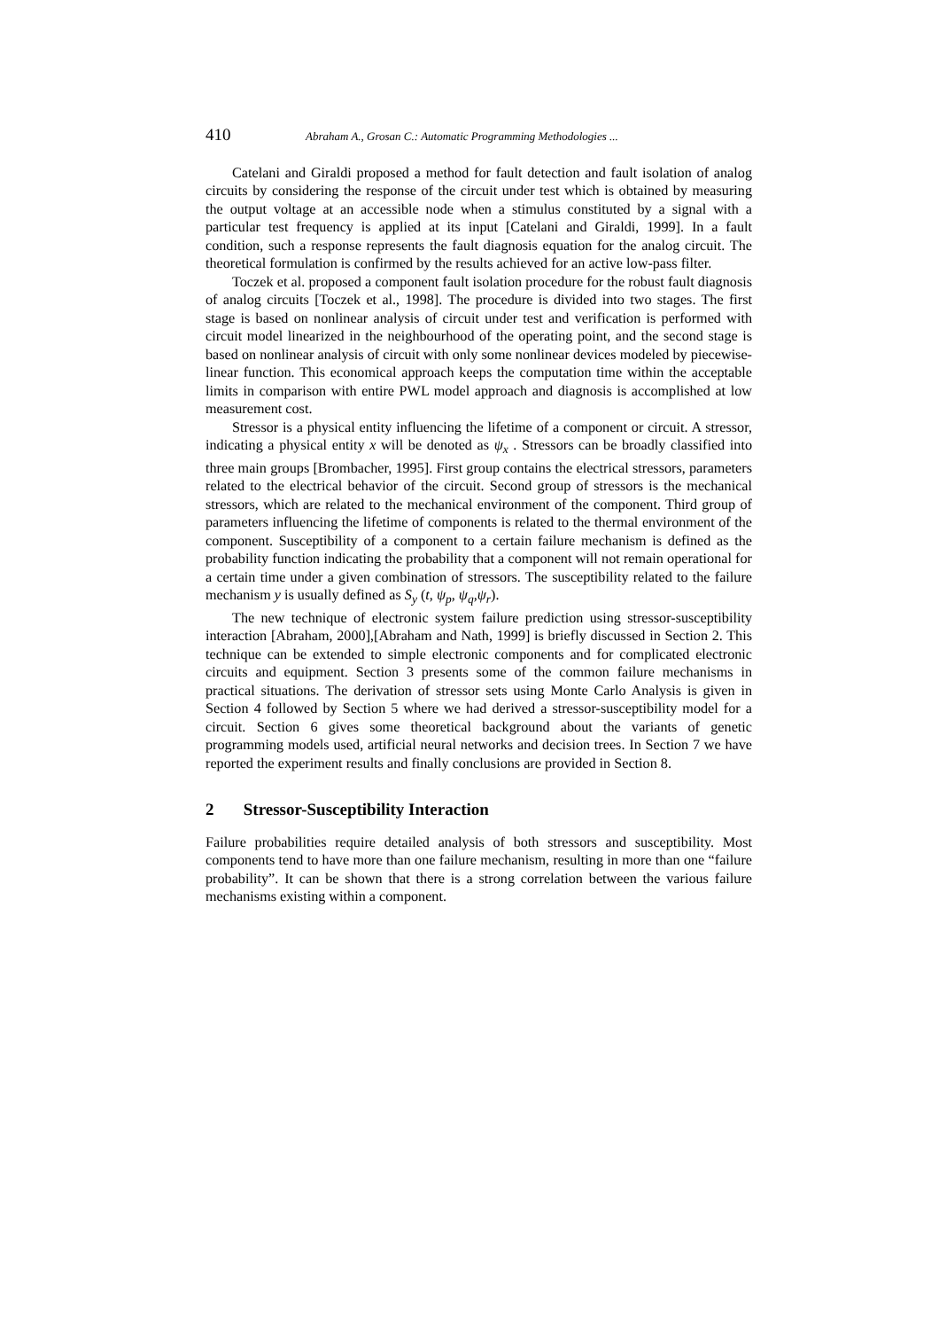410 Abraham A., Grosan C.: Automatic Programming Methodologies ...
Catelani and Giraldi proposed a method for fault detection and fault isolation of analog circuits by considering the response of the circuit under test which is obtained by measuring the output voltage at an accessible node when a stimulus constituted by a signal with a particular test frequency is applied at its input [Catelani and Giraldi, 1999]. In a fault condition, such a response represents the fault diagnosis equation for the analog circuit. The theoretical formulation is confirmed by the results achieved for an active low-pass filter.
Toczek et al. proposed a component fault isolation procedure for the robust fault diagnosis of analog circuits [Toczek et al., 1998]. The procedure is divided into two stages. The first stage is based on nonlinear analysis of circuit under test and verification is performed with circuit model linearized in the neighbourhood of the operating point, and the second stage is based on nonlinear analysis of circuit with only some nonlinear devices modeled by piecewise-linear function. This economical approach keeps the computation time within the acceptable limits in comparison with entire PWL model approach and diagnosis is accomplished at low measurement cost.
Stressor is a physical entity influencing the lifetime of a component or circuit. A stressor, indicating a physical entity x will be denoted as ψ<sub>x</sub> . Stressors can be broadly classified into three main groups [Brombacher, 1995]. First group contains the electrical stressors, parameters related to the electrical behavior of the circuit. Second group of stressors is the mechanical stressors, which are related to the mechanical environment of the component. Third group of parameters influencing the lifetime of components is related to the thermal environment of the component. Susceptibility of a component to a certain failure mechanism is defined as the probability function indicating the probability that a component will not remain operational for a certain time under a given combination of stressors. The susceptibility related to the failure mechanism y is usually defined as S<sub>y</sub> (t, ψ<sub>p</sub>, ψ<sub>q</sub>,ψ<sub>r</sub>).
The new technique of electronic system failure prediction using stressor-susceptibility interaction [Abraham, 2000],[Abraham and Nath, 1999] is briefly discussed in Section 2. This technique can be extended to simple electronic components and for complicated electronic circuits and equipment. Section 3 presents some of the common failure mechanisms in practical situations. The derivation of stressor sets using Monte Carlo Analysis is given in Section 4 followed by Section 5 where we had derived a stressor-susceptibility model for a circuit. Section 6 gives some theoretical background about the variants of genetic programming models used, artificial neural networks and decision trees. In Section 7 we have reported the experiment results and finally conclusions are provided in Section 8.
2 Stressor-Susceptibility Interaction
Failure probabilities require detailed analysis of both stressors and susceptibility. Most components tend to have more than one failure mechanism, resulting in more than one “failure probability”. It can be shown that there is a strong correlation between the various failure mechanisms existing within a component.